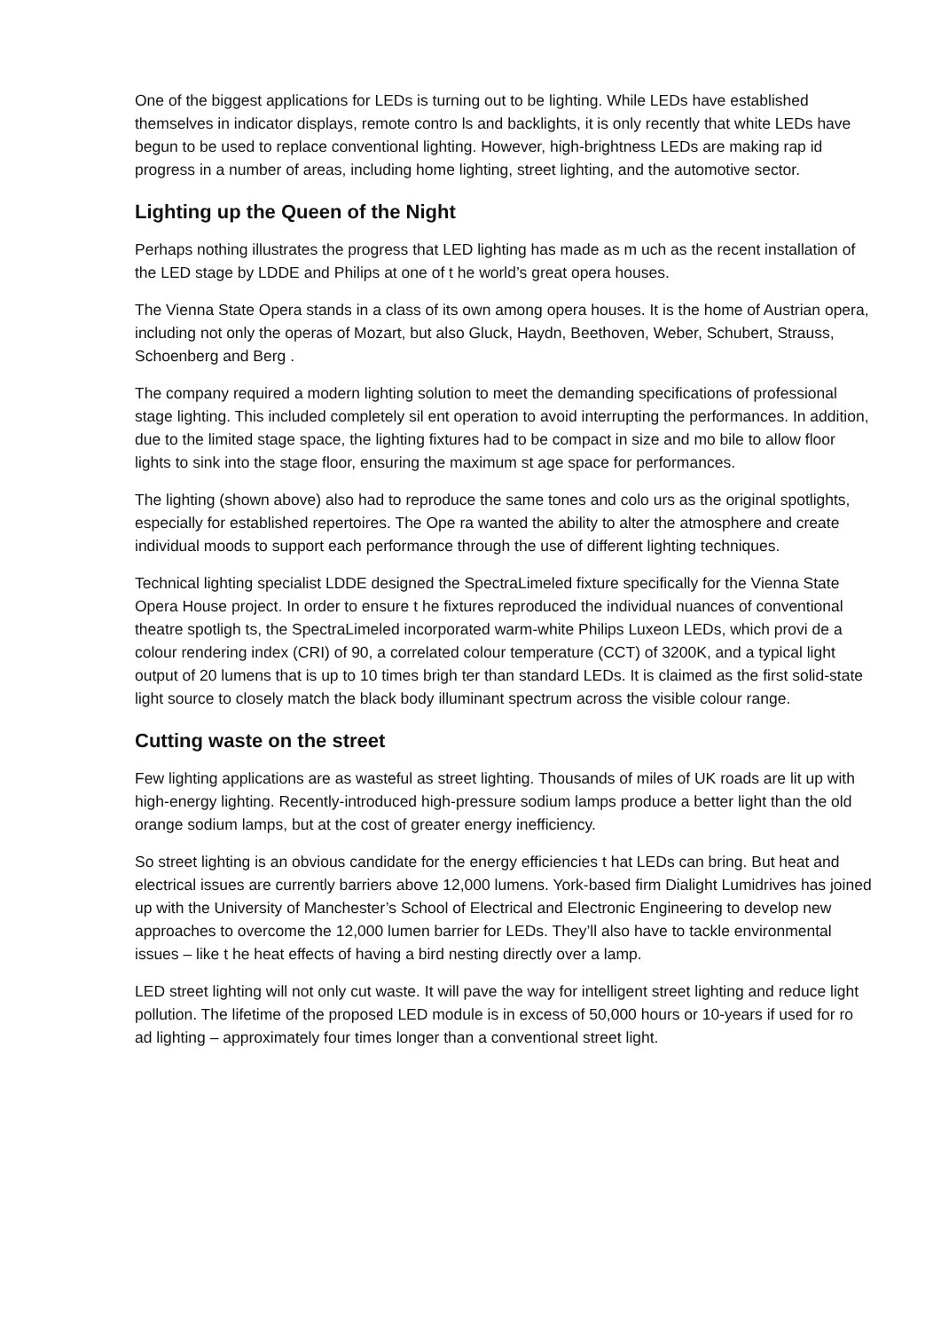One of the biggest applications for LEDs is turning out to be lighting. While LEDs have established themselves in indicator displays, remote contro ls and backlights, it is only recently that white LEDs have begun to be used to replace conventional lighting. However, high-brightness LEDs are making rap id progress in a number of areas, including home lighting, street lighting, and the automotive sector.
Lighting up the Queen of the Night
Perhaps nothing illustrates the progress that LED lighting has made as m uch as the recent installation of the LED stage by LDDE and Philips at one of t he world’s great opera houses.
The Vienna State Opera stands in a class of its own among opera houses. It is the home of Austrian opera, including not only the operas of Mozart, but also Gluck, Haydn, Beethoven, Weber, Schubert, Strauss, Schoenberg and Berg .
The company required a modern lighting solution to meet the demanding specifications of professional stage lighting. This included completely sil ent operation to avoid interrupting the performances. In addition, due to the limited stage space, the lighting fixtures had to be compact in size and mo bile to allow floor lights to sink into the stage floor, ensuring the maximum st age space for performances.
The lighting (shown above) also had to reproduce the same tones and colo urs as the original spotlights, especially for established repertoires. The Ope ra wanted the ability to alter the atmosphere and create individual moods to support each performance through the use of different lighting techniques.
Technical lighting specialist LDDE designed the SpectraLimeled fixture specifically for the Vienna State Opera House project. In order to ensure t he fixtures reproduced the individual nuances of conventional theatre spotligh ts, the SpectraLimeled incorporated warm-white Philips Luxeon LEDs, which provi de a colour rendering index (CRI) of 90, a correlated colour temperature (CCT) of 3200K, and a typical light output of 20 lumens that is up to 10 times brigh ter than standard LEDs. It is claimed as the first solid-state light source to closely match the black body illuminant spectrum across the visible colour range.
Cutting waste on the street
Few lighting applications are as wasteful as street lighting. Thousands of miles of UK roads are lit up with high-energy lighting. Recently-introduced high-pressure sodium lamps produce a better light than the old orange sodium lamps, but at the cost of greater energy inefficiency.
So street lighting is an obvious candidate for the energy efficiencies t hat LEDs can bring. But heat and electrical issues are currently barriers above 12,000 lumens. York-based firm Dialight Lumidrives has joined up with the University of Manchester’s School of Electrical and Electronic Engineering to develop new approaches to overcome the 12,000 lumen barrier for LEDs. They’ll also have to tackle environmental issues – like t he heat effects of having a bird nesting directly over a lamp.
LED street lighting will not only cut waste. It will pave the way for intelligent street lighting and reduce light pollution. The lifetime of the proposed LED module is in excess of 50,000 hours or 10-years if used for ro ad lighting – approximately four times longer than a conventional street light.